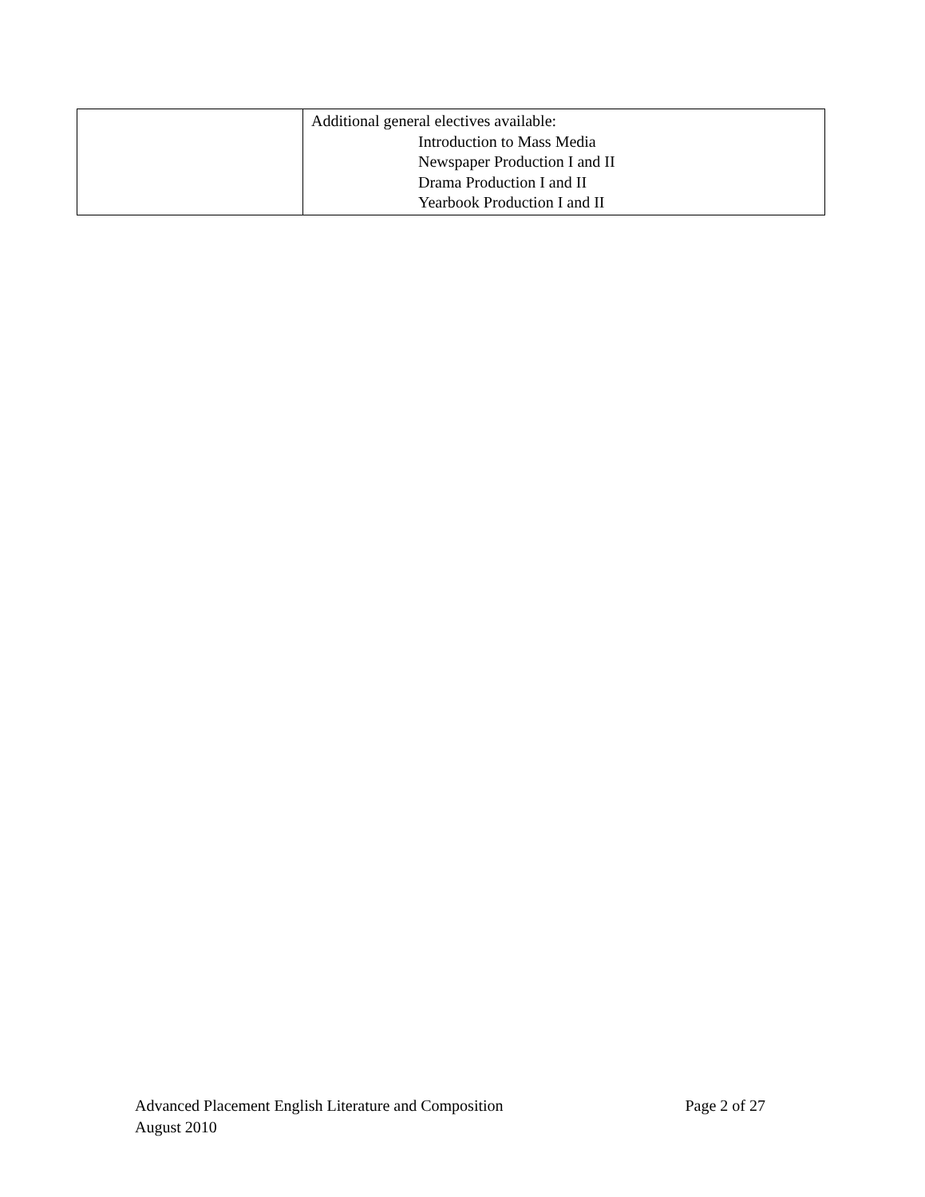| | Additional general electives available: Introduction to Mass Media Newspaper Production I and II Drama Production I and II Yearbook Production I and II |
Advanced Placement English Literature and Composition Page 2 of 27
August 2010